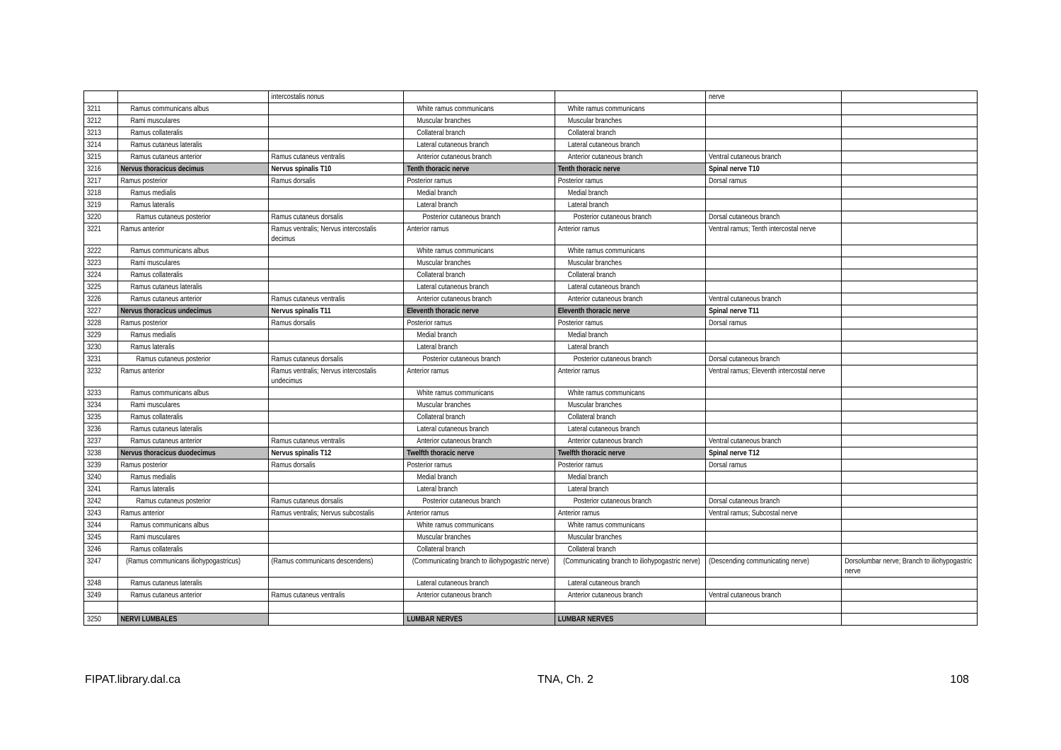| | | intercostalis nonus | | | nerve | |
| 3211 | Ramus communicans albus | | White ramus communicans | White ramus communicans | | |
| 3212 | Rami musculares | | Muscular branches | Muscular branches | | |
| 3213 | Ramus collateralis | | Collateral branch | Collateral branch | | |
| 3214 | Ramus cutaneus lateralis | | Lateral cutaneous branch | Lateral cutaneous branch | | |
| 3215 | Ramus cutaneus anterior | Ramus cutaneus ventralis | Anterior cutaneous branch | Anterior cutaneous branch | Ventral cutaneous branch | |
| 3216 | Nervus thoracicus decimus | Nervus spinalis T10 | Tenth thoracic nerve | Tenth thoracic nerve | Spinal nerve T10 | |
| 3217 | Ramus posterior | Ramus dorsalis | Posterior ramus | Posterior ramus | Dorsal ramus | |
| 3218 | Ramus medialis | | Medial branch | Medial branch | | |
| 3219 | Ramus lateralis | | Lateral branch | Lateral branch | | |
| 3220 | Ramus cutaneus posterior | Ramus cutaneus dorsalis | Posterior cutaneous branch | Posterior cutaneous branch | Dorsal cutaneous branch | |
| 3221 | Ramus anterior | Ramus ventralis; Nervus intercostalis decimus | Anterior ramus | Anterior ramus | Ventral ramus; Tenth intercostal nerve | |
| 3222 | Ramus communicans albus | | White ramus communicans | White ramus communicans | | |
| 3223 | Rami musculares | | Muscular branches | Muscular branches | | |
| 3224 | Ramus collateralis | | Collateral branch | Collateral branch | | |
| 3225 | Ramus cutaneus lateralis | | Lateral cutaneous branch | Lateral cutaneous branch | | |
| 3226 | Ramus cutaneus anterior | Ramus cutaneus ventralis | Anterior cutaneous branch | Anterior cutaneous branch | Ventral cutaneous branch | |
| 3227 | Nervus thoracicus undecimus | Nervus spinalis T11 | Eleventh thoracic nerve | Eleventh thoracic nerve | Spinal nerve T11 | |
| 3228 | Ramus posterior | Ramus dorsalis | Posterior ramus | Posterior ramus | Dorsal ramus | |
| 3229 | Ramus medialis | | Medial branch | Medial branch | | |
| 3230 | Ramus lateralis | | Lateral branch | Lateral branch | | |
| 3231 | Ramus cutaneus posterior | Ramus cutaneus dorsalis | Posterior cutaneous branch | Posterior cutaneous branch | Dorsal cutaneous branch | |
| 3232 | Ramus anterior | Ramus ventralis; Nervus intercostalis undecimus | Anterior ramus | Anterior ramus | Ventral ramus; Eleventh intercostal nerve | |
| 3233 | Ramus communicans albus | | White ramus communicans | White ramus communicans | | |
| 3234 | Rami musculares | | Muscular branches | Muscular branches | | |
| 3235 | Ramus collateralis | | Collateral branch | Collateral branch | | |
| 3236 | Ramus cutaneus lateralis | | Lateral cutaneous branch | Lateral cutaneous branch | | |
| 3237 | Ramus cutaneus anterior | Ramus cutaneus ventralis | Anterior cutaneous branch | Anterior cutaneous branch | Ventral cutaneous branch | |
| 3238 | Nervus thoracicus duodecimus | Nervus spinalis T12 | Twelfth thoracic nerve | Twelfth thoracic nerve | Spinal nerve T12 | |
| 3239 | Ramus posterior | Ramus dorsalis | Posterior ramus | Posterior ramus | Dorsal ramus | |
| 3240 | Ramus medialis | | Medial branch | Medial branch | | |
| 3241 | Ramus lateralis | | Lateral branch | Lateral branch | | |
| 3242 | Ramus cutaneus posterior | Ramus cutaneus dorsalis | Posterior cutaneous branch | Posterior cutaneous branch | Dorsal cutaneous branch | |
| 3243 | Ramus anterior | Ramus ventralis; Nervus subcostalis | Anterior ramus | Anterior ramus | Ventral ramus; Subcostal nerve | |
| 3244 | Ramus communicans albus | | White ramus communicans | White ramus communicans | | |
| 3245 | Rami musculares | | Muscular branches | Muscular branches | | |
| 3246 | Ramus collateralis | | Collateral branch | Collateral branch | | |
| 3247 | (Ramus communicans iliohypogastricus) | (Ramus communicans descendens) | (Communicating branch to iliohypogastric nerve) | (Communicating branch to iliohypogastric nerve) | (Descending communicating nerve) | Dorsolumbar nerve; Branch to iliohypogastric nerve |
| 3248 | Ramus cutaneus lateralis | | Lateral cutaneous branch | Lateral cutaneous branch | | |
| 3249 | Ramus cutaneus anterior | Ramus cutaneus ventralis | Anterior cutaneous branch | Anterior cutaneous branch | Ventral cutaneous branch | |
| 3250 | NERVI LUMBALES | | LUMBAR NERVES | LUMBAR NERVES | | |
FIPAT.library.dal.ca TNA, Ch. 2 108